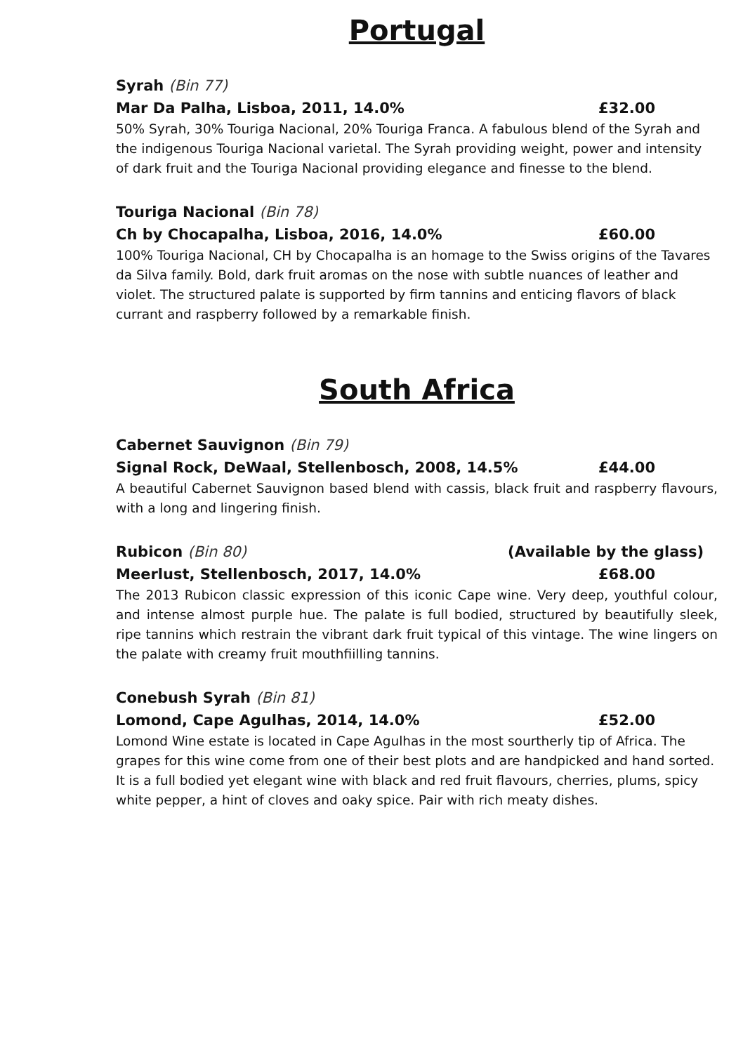Portugal
Syrah (Bin 77)
Mar Da Palha, Lisboa, 2011, 14.0% £32.00
50% Syrah, 30% Touriga Nacional, 20% Touriga Franca. A fabulous blend of the Syrah and the indigenous Touriga Nacional varietal. The Syrah providing weight, power and intensity of dark fruit and the Touriga Nacional providing elegance and finesse to the blend.
Touriga Nacional (Bin 78)
Ch by Chocapalha, Lisboa, 2016, 14.0% £60.00
100% Touriga Nacional, CH by Chocapalha is an homage to the Swiss origins of the Tavares da Silva family. Bold, dark fruit aromas on the nose with subtle nuances of leather and violet. The structured palate is supported by firm tannins and enticing flavors of black currant and raspberry followed by a remarkable finish.
South Africa
Cabernet Sauvignon (Bin 79)
Signal Rock, DeWaal, Stellenbosch, 2008, 14.5% £44.00
A beautiful Cabernet Sauvignon based blend with cassis, black fruit and raspberry flavours, with a long and lingering finish.
Rubicon (Bin 80) (Available by the glass)
Meerlust, Stellenbosch, 2017, 14.0% £68.00
The 2013 Rubicon classic expression of this iconic Cape wine. Very deep, youthful colour, and intense almost purple hue. The palate is full bodied, structured by beautifully sleek, ripe tannins which restrain the vibrant dark fruit typical of this vintage. The wine lingers on the palate with creamy fruit mouthfiilling tannins.
Conebush Syrah (Bin 81)
Lomond, Cape Agulhas, 2014, 14.0% £52.00
Lomond Wine estate is located in Cape Agulhas in the most sourtherly tip of Africa. The grapes for this wine come from one of their best plots and are handpicked and hand sorted. It is a full bodied yet elegant wine with black and red fruit flavours, cherries, plums, spicy white pepper, a hint of cloves and oaky spice. Pair with rich meaty dishes.